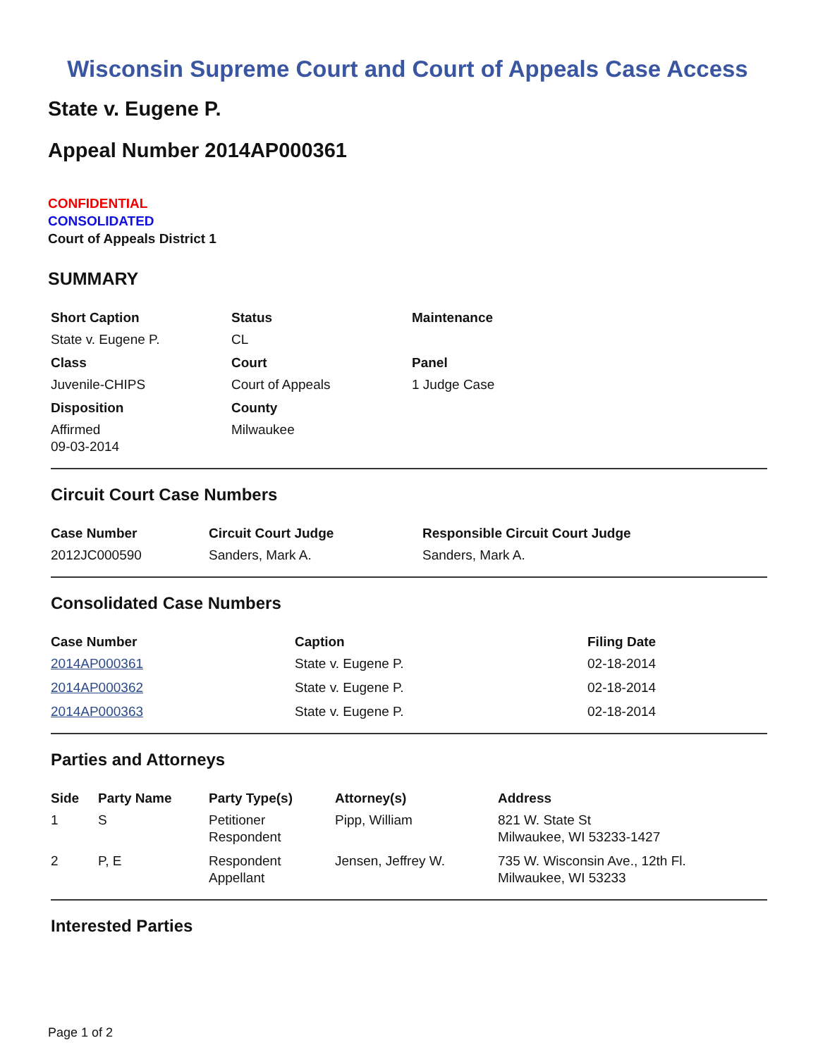Wisconsin Supreme Court and Court of Appeals Case Access
State v. Eugene P.
Appeal Number 2014AP000361
CONFIDENTIAL
CONSOLIDATED
Court of Appeals District 1
SUMMARY
| Short Caption | Status | Maintenance |
| --- | --- | --- |
| State v. Eugene P. | CL | |
| Class | Court | Panel |
| Juvenile-CHIPS | Court of Appeals | 1 Judge Case |
| Disposition | County | |
| Affirmed 09-03-2014 | Milwaukee | |
Circuit Court Case Numbers
| Case Number | Circuit Court Judge | Responsible Circuit Court Judge |
| --- | --- | --- |
| 2012JC000590 | Sanders, Mark A. | Sanders, Mark A. |
Consolidated Case Numbers
| Case Number | Caption | Filing Date |
| --- | --- | --- |
| 2014AP000361 | State v. Eugene P. | 02-18-2014 |
| 2014AP000362 | State v. Eugene P. | 02-18-2014 |
| 2014AP000363 | State v. Eugene P. | 02-18-2014 |
Parties and Attorneys
| Side | Party Name | Party Type(s) | Attorney(s) | Address |
| --- | --- | --- | --- | --- |
| 1 | S | Petitioner Respondent | Pipp, William | 821 W. State St Milwaukee, WI 53233-1427 |
| 2 | P, E | Respondent Appellant | Jensen, Jeffrey W. | 735 W. Wisconsin Ave., 12th Fl. Milwaukee, WI 53233 |
Interested Parties
Page 1 of 2